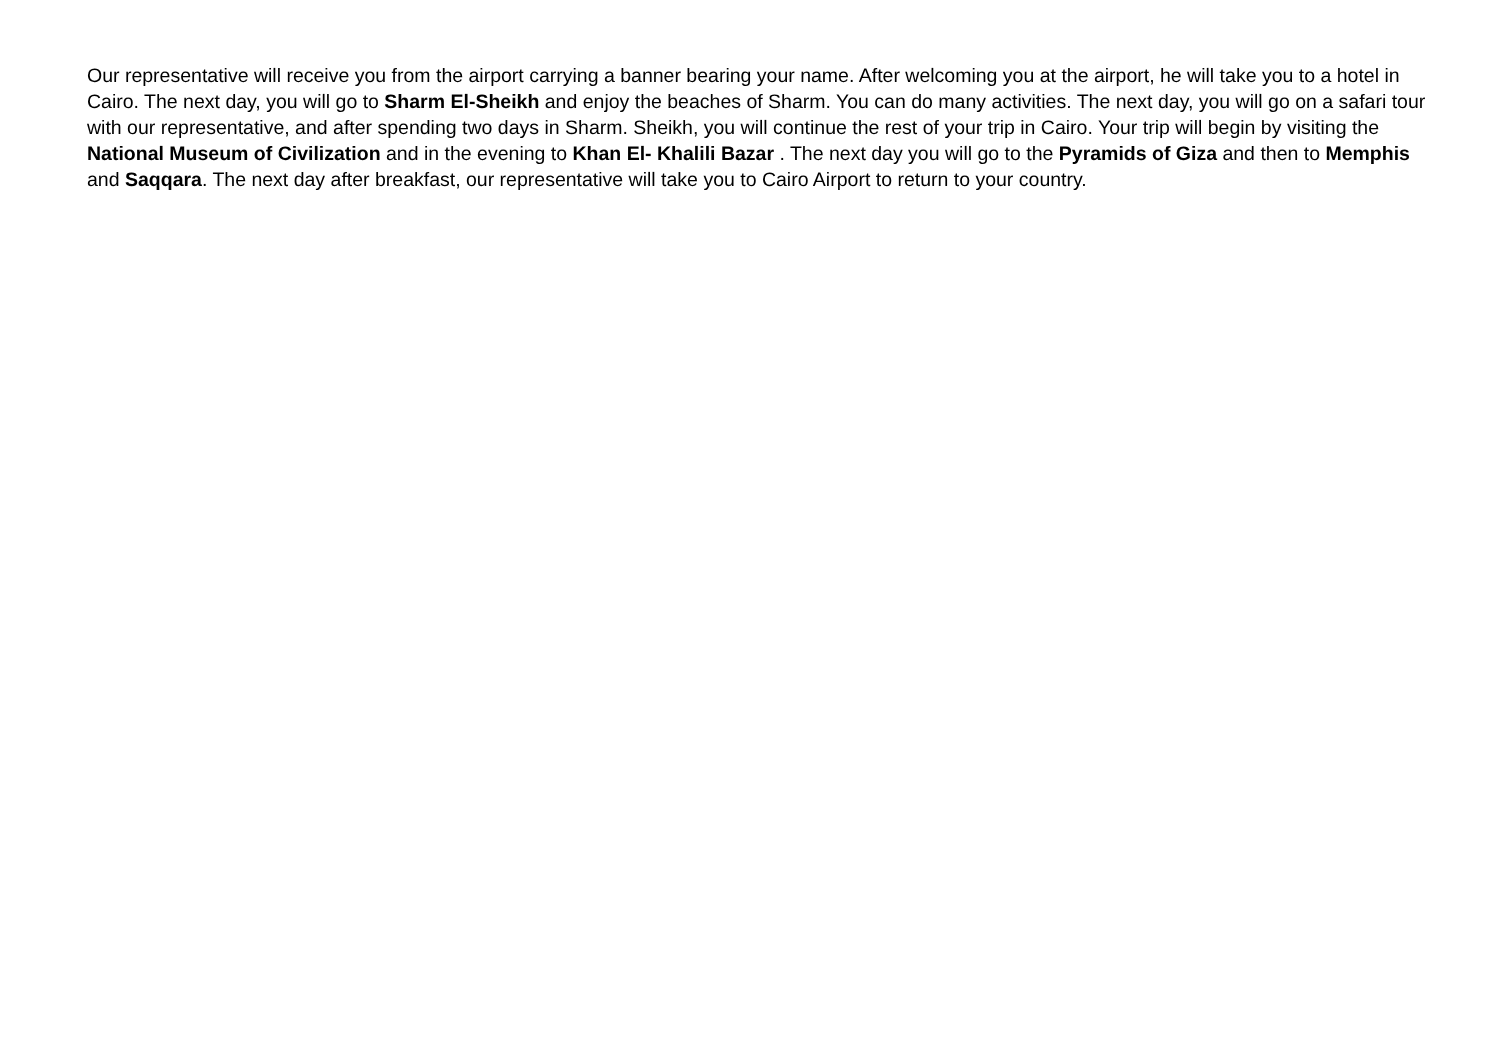Our representative will receive you from the airport carrying a banner bearing your name. After welcoming you at the airport, he will take you to a hotel in Cairo. The next day, you will go to Sharm El-Sheikh and enjoy the beaches of Sharm. You can do many activities. The next day, you will go on a safari tour with our representative, and after spending two days in Sharm. Sheikh, you will continue the rest of your trip in Cairo. Your trip will begin by visiting the National Museum of Civilization and in the evening to Khan El- Khalili Bazar . The next day you will go to the Pyramids of Giza and then to Memphis and Saqqara. The next day after breakfast, our representative will take you to Cairo Airport to return to your country.